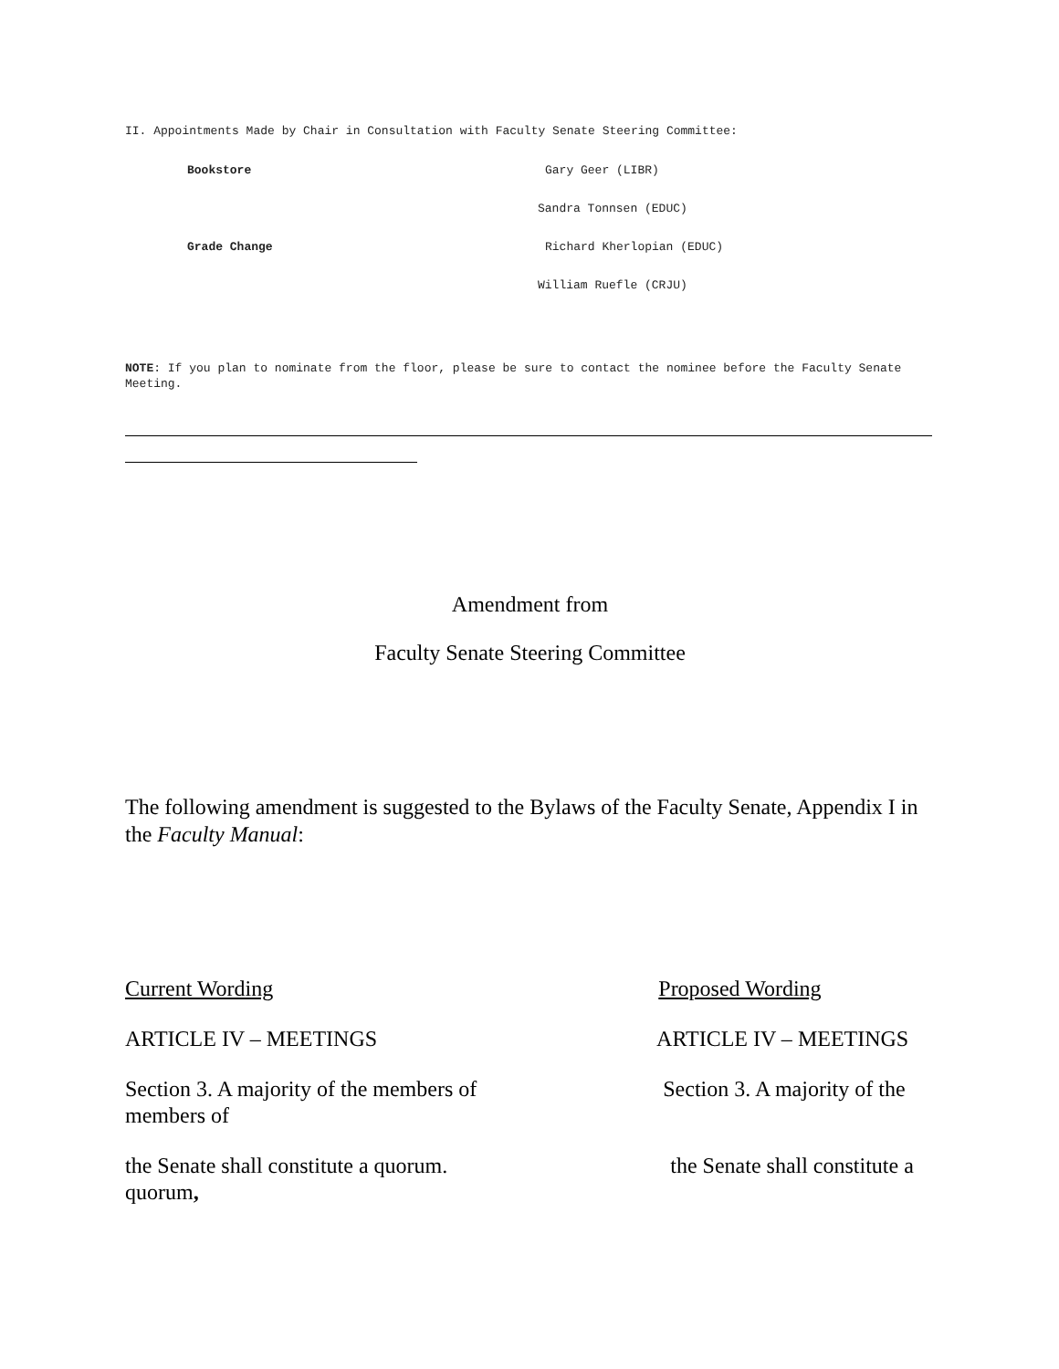II. Appointments Made by Chair in Consultation with Faculty Senate Steering Committee:
Bookstore Gary Geer (LIBR)
Sandra Tonnsen (EDUC)
Grade Change Richard Kherlopian (EDUC)
William Ruefle (CRJU)
NOTE: If you plan to nominate from the floor, please be sure to contact the nominee before the Faculty Senate Meeting.
Amendment from
Faculty Senate Steering Committee
The following amendment is suggested to the Bylaws of the Faculty Senate, Appendix I in the Faculty Manual:
Current Wording Proposed Wording
ARTICLE IV – MEETINGS ARTICLE IV – MEETINGS
Section 3. A majority of the members of Section 3. A majority of the members of
the Senate shall constitute a quorum. the Senate shall constitute a quorum,